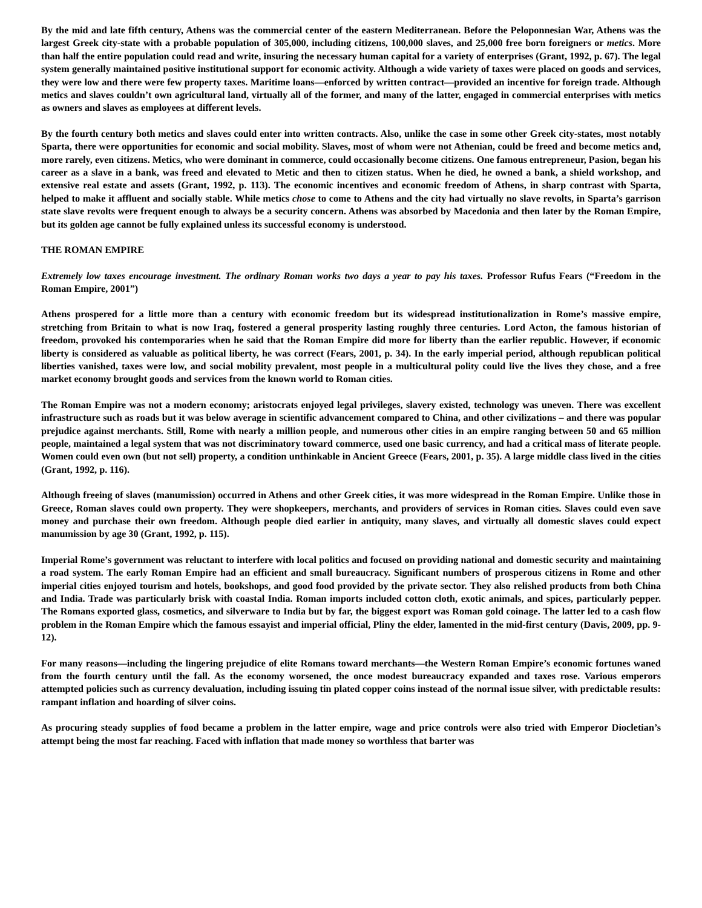By the mid and late fifth century, Athens was the commercial center of the eastern Mediterranean. Before the Peloponnesian War, Athens was the largest Greek city-state with a probable population of 305,000, including citizens, 100,000 slaves, and 25,000 free born foreigners or metics. More than half the entire population could read and write, insuring the necessary human capital for a variety of enterprises (Grant, 1992, p. 67). The legal system generally maintained positive institutional support for economic activity. Although a wide variety of taxes were placed on goods and services, they were low and there were few property taxes. Maritime loans—enforced by written contract—provided an incentive for foreign trade. Although metics and slaves couldn’t own agricultural land, virtually all of the former, and many of the latter, engaged in commercial enterprises with metics as owners and slaves as employees at different levels.
By the fourth century both metics and slaves could enter into written contracts. Also, unlike the case in some other Greek city-states, most notably Sparta, there were opportunities for economic and social mobility. Slaves, most of whom were not Athenian, could be freed and become metics and, more rarely, even citizens. Metics, who were dominant in commerce, could occasionally become citizens. One famous entrepreneur, Pasion, began his career as a slave in a bank, was freed and elevated to Metic and then to citizen status. When he died, he owned a bank, a shield workshop, and extensive real estate and assets (Grant, 1992, p. 113). The economic incentives and economic freedom of Athens, in sharp contrast with Sparta, helped to make it affluent and socially stable. While metics chose to come to Athens and the city had virtually no slave revolts, in Sparta’s garrison state slave revolts were frequent enough to always be a security concern. Athens was absorbed by Macedonia and then later by the Roman Empire, but its golden age cannot be fully explained unless its successful economy is understood.
THE ROMAN EMPIRE
Extremely low taxes encourage investment. The ordinary Roman works two days a year to pay his taxes. Professor Rufus Fears (“Freedom in the Roman Empire, 2001”)
Athens prospered for a little more than a century with economic freedom but its widespread institutionalization in Rome’s massive empire, stretching from Britain to what is now Iraq, fostered a general prosperity lasting roughly three centuries. Lord Acton, the famous historian of freedom, provoked his contemporaries when he said that the Roman Empire did more for liberty than the earlier republic. However, if economic liberty is considered as valuable as political liberty, he was correct (Fears, 2001, p. 34). In the early imperial period, although republican political liberties vanished, taxes were low, and social mobility prevalent, most people in a multicultural polity could live the lives they chose, and a free market economy brought goods and services from the known world to Roman cities.
The Roman Empire was not a modern economy; aristocrats enjoyed legal privileges, slavery existed, technology was uneven. There was excellent infrastructure such as roads but it was below average in scientific advancement compared to China, and other civilizations – and there was popular prejudice against merchants. Still, Rome with nearly a million people, and numerous other cities in an empire ranging between 50 and 65 million people, maintained a legal system that was not discriminatory toward commerce, used one basic currency, and had a critical mass of literate people. Women could even own (but not sell) property, a condition unthinkable in Ancient Greece (Fears, 2001, p. 35). A large middle class lived in the cities (Grant, 1992, p. 116).
Although freeing of slaves (manumission) occurred in Athens and other Greek cities, it was more widespread in the Roman Empire. Unlike those in Greece, Roman slaves could own property. They were shopkeepers, merchants, and providers of services in Roman cities. Slaves could even save money and purchase their own freedom. Although people died earlier in antiquity, many slaves, and virtually all domestic slaves could expect manumission by age 30 (Grant, 1992, p. 115).
Imperial Rome’s government was reluctant to interfere with local politics and focused on providing national and domestic security and maintaining a road system. The early Roman Empire had an efficient and small bureaucracy. Significant numbers of prosperous citizens in Rome and other imperial cities enjoyed tourism and hotels, bookshops, and good food provided by the private sector. They also relished products from both China and India. Trade was particularly brisk with coastal India. Roman imports included cotton cloth, exotic animals, and spices, particularly pepper. The Romans exported glass, cosmetics, and silverware to India but by far, the biggest export was Roman gold coinage. The latter led to a cash flow problem in the Roman Empire which the famous essayist and imperial official, Pliny the elder, lamented in the mid-first century (Davis, 2009, pp. 9-12).
For many reasons—including the lingering prejudice of elite Romans toward merchants—the Western Roman Empire’s economic fortunes waned from the fourth century until the fall. As the economy worsened, the once modest bureaucracy expanded and taxes rose. Various emperors attempted policies such as currency devaluation, including issuing tin plated copper coins instead of the normal issue silver, with predictable results: rampant inflation and hoarding of silver coins.
As procuring steady supplies of food became a problem in the latter empire, wage and price controls were also tried with Emperor Diocletian’s attempt being the most far reaching. Faced with inflation that made money so worthless that barter was